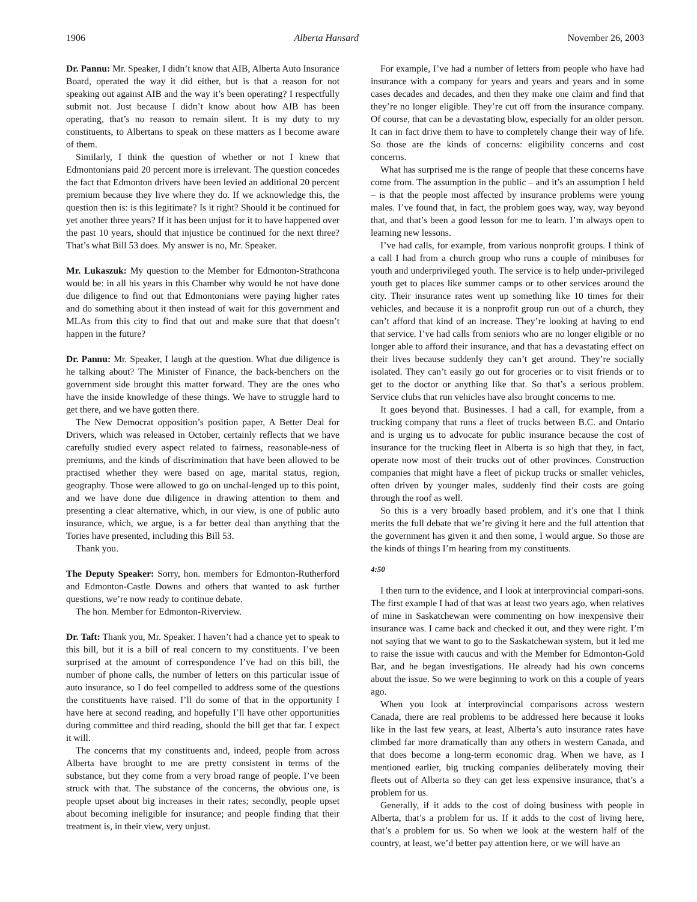1906 Alberta Hansard November 26, 2003
Dr. Pannu: Mr. Speaker, I didn’t know that AIB, Alberta Auto Insurance Board, operated the way it did either, but is that a reason for not speaking out against AIB and the way it’s been operating? I respectfully submit not. Just because I didn’t know about how AIB has been operating, that’s no reason to remain silent. It is my duty to my constituents, to Albertans to speak on these matters as I become aware of them.
Similarly, I think the question of whether or not I knew that Edmontonians paid 20 percent more is irrelevant. The question concedes the fact that Edmonton drivers have been levied an additional 20 percent premium because they live where they do. If we acknowledge this, the question then is: is this legitimate? Is it right? Should it be continued for yet another three years? If it has been unjust for it to have happened over the past 10 years, should that injustice be continued for the next three? That’s what Bill 53 does. My answer is no, Mr. Speaker.
Mr. Lukaszuk: My question to the Member for Edmonton-Strathcona would be: in all his years in this Chamber why would he not have done due diligence to find out that Edmontonians were paying higher rates and do something about it then instead of wait for this government and MLAs from this city to find that out and make sure that that doesn’t happen in the future?
Dr. Pannu: Mr. Speaker, I laugh at the question. What due diligence is he talking about? The Minister of Finance, the back-benchers on the government side brought this matter forward. They are the ones who have the inside knowledge of these things. We have to struggle hard to get there, and we have gotten there.
The New Democrat opposition’s position paper, A Better Deal for Drivers, which was released in October, certainly reflects that we have carefully studied every aspect related to fairness, reasonable-ness of premiums, and the kinds of discrimination that have been allowed to be practised whether they were based on age, marital status, region, geography. Those were allowed to go on unchal-lenged up to this point, and we have done due diligence in drawing attention to them and presenting a clear alternative, which, in our view, is one of public auto insurance, which, we argue, is a far better deal than anything that the Tories have presented, including this Bill 53.
Thank you.
The Deputy Speaker: Sorry, hon. members for Edmonton-Rutherford and Edmonton-Castle Downs and others that wanted to ask further questions, we’re now ready to continue debate.
The hon. Member for Edmonton-Riverview.
Dr. Taft: Thank you, Mr. Speaker. I haven’t had a chance yet to speak to this bill, but it is a bill of real concern to my constituents. I’ve been surprised at the amount of correspondence I’ve had on this bill, the number of phone calls, the number of letters on this particular issue of auto insurance, so I do feel compelled to address some of the questions the constituents have raised. I’ll do some of that in the opportunity I have here at second reading, and hopefully I’ll have other opportunities during committee and third reading, should the bill get that far. I expect it will.
The concerns that my constituents and, indeed, people from across Alberta have brought to me are pretty consistent in terms of the substance, but they come from a very broad range of people. I’ve been struck with that. The substance of the concerns, the obvious one, is people upset about big increases in their rates; secondly, people upset about becoming ineligible for insurance; and people finding that their treatment is, in their view, very unjust.
For example, I’ve had a number of letters from people who have had insurance with a company for years and years and years and in some cases decades and decades, and then they make one claim and find that they’re no longer eligible. They’re cut off from the insurance company. Of course, that can be a devastating blow, especially for an older person. It can in fact drive them to have to completely change their way of life. So those are the kinds of concerns: eligibility concerns and cost concerns.
What has surprised me is the range of people that these concerns have come from. The assumption in the public – and it’s an assumption I held – is that the people most affected by insurance problems were young males. I’ve found that, in fact, the problem goes way, way, way beyond that, and that’s been a good lesson for me to learn. I’m always open to learning new lessons.
I’ve had calls, for example, from various nonprofit groups. I think of a call I had from a church group who runs a couple of minibuses for youth and underprivileged youth. The service is to help under-privileged youth get to places like summer camps or to other services around the city. Their insurance rates went up something like 10 times for their vehicles, and because it is a nonprofit group run out of a church, they can’t afford that kind of an increase. They’re looking at having to end that service. I’ve had calls from seniors who are no longer eligible or no longer able to afford their insurance, and that has a devastating effect on their lives because suddenly they can’t get around. They’re socially isolated. They can’t easily go out for groceries or to visit friends or to get to the doctor or anything like that. So that’s a serious problem. Service clubs that run vehicles have also brought concerns to me.
It goes beyond that. Businesses. I had a call, for example, from a trucking company that runs a fleet of trucks between B.C. and Ontario and is urging us to advocate for public insurance because the cost of insurance for the trucking fleet in Alberta is so high that they, in fact, operate now most of their trucks out of other provinces. Construction companies that might have a fleet of pickup trucks or smaller vehicles, often driven by younger males, suddenly find their costs are going through the roof as well.
So this is a very broadly based problem, and it’s one that I think merits the full debate that we’re giving it here and the full attention that the government has given it and then some, I would argue. So those are the kinds of things I’m hearing from my constituents.
4:50
I then turn to the evidence, and I look at interprovincial compari-sons. The first example I had of that was at least two years ago, when relatives of mine in Saskatchewan were commenting on how inexpensive their insurance was. I came back and checked it out, and they were right. I’m not saying that we want to go to the Saskatchewan system, but it led me to raise the issue with caucus and with the Member for Edmonton-Gold Bar, and he began investigations. He already had his own concerns about the issue. So we were beginning to work on this a couple of years ago.
When you look at interprovincial comparisons across western Canada, there are real problems to be addressed here because it looks like in the last few years, at least, Alberta’s auto insurance rates have climbed far more dramatically than any others in western Canada, and that does become a long-term economic drag. When we have, as I mentioned earlier, big trucking companies deliberately moving their fleets out of Alberta so they can get less expensive insurance, that’s a problem for us.
Generally, if it adds to the cost of doing business with people in Alberta, that’s a problem for us. If it adds to the cost of living here, that’s a problem for us. So when we look at the western half of the country, at least, we’d better pay attention here, or we will have an